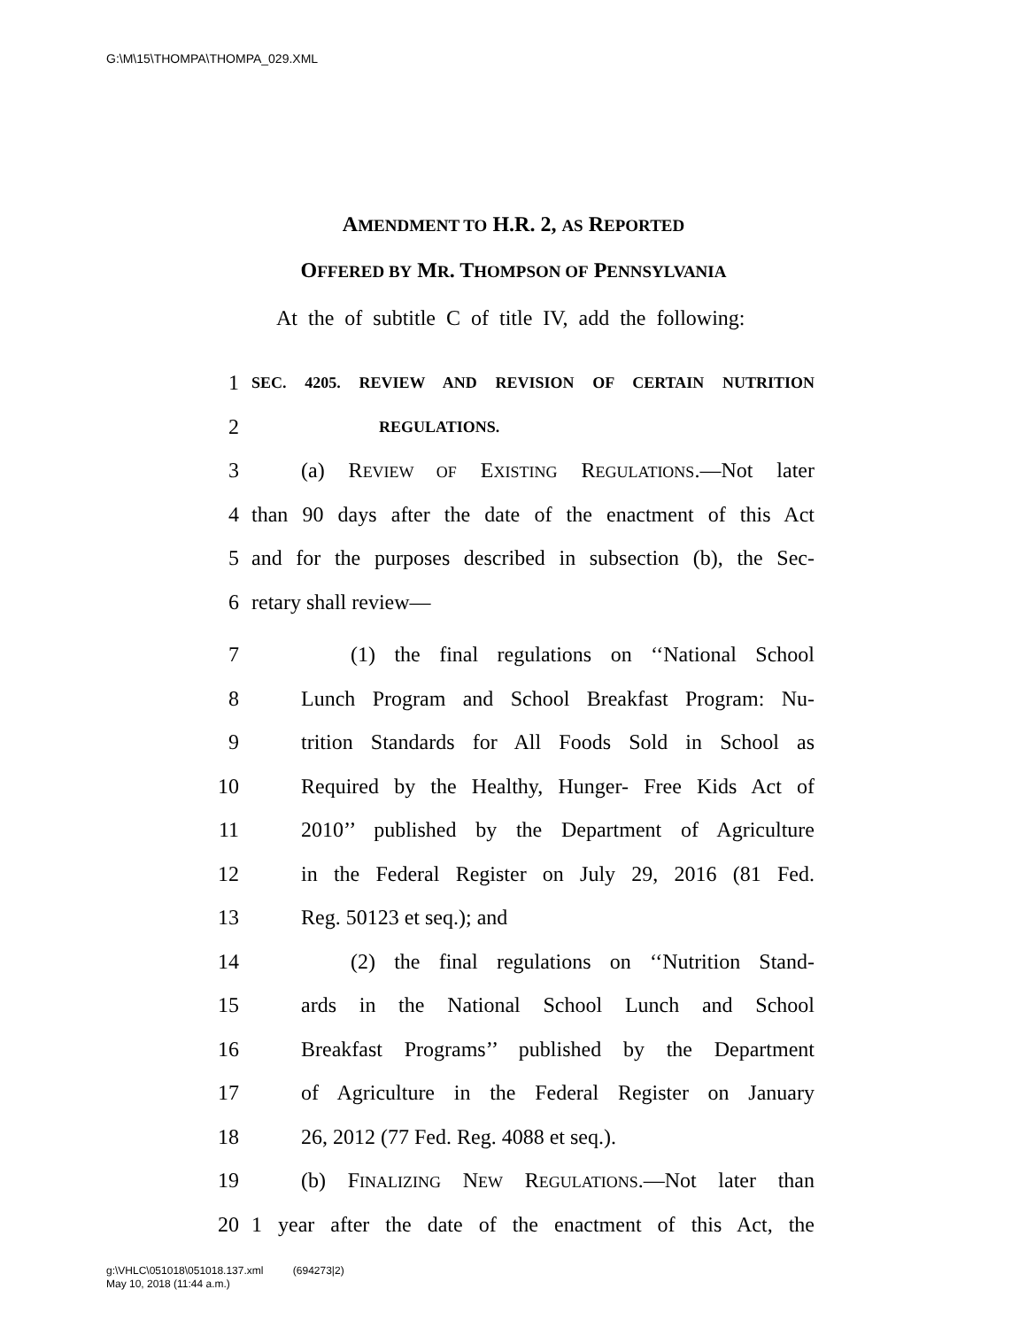G:\M\15\THOMPA\THOMPA_029.XML
AMENDMENT TO H.R. 2, AS REPORTED
OFFERED BY MR. THOMPSON OF PENNSYLVANIA
At the of subtitle C of title IV, add the following:
1 SEC. 4205. REVIEW AND REVISION OF CERTAIN NUTRITION
2 REGULATIONS.
3 (a) REVIEW OF EXISTING REGULATIONS.—Not later
4 than 90 days after the date of the enactment of this Act
5 and for the purposes described in subsection (b), the Sec-
6 retary shall review—
7 (1) the final regulations on ‘‘National School
8 Lunch Program and School Breakfast Program: Nu-
9 trition Standards for All Foods Sold in School as
10 Required by the Healthy, Hunger- Free Kids Act of
11 2010’’ published by the Department of Agriculture
12 in the Federal Register on July 29, 2016 (81 Fed.
13 Reg. 50123 et seq.); and
14 (2) the final regulations on ‘‘Nutrition Stand-
15 ards in the National School Lunch and School
16 Breakfast Programs’’ published by the Department
17 of Agriculture in the Federal Register on January
18 26, 2012 (77 Fed. Reg. 4088 et seq.).
19 (b) FINALIZING NEW REGULATIONS.—Not later than
20 1 year after the date of the enactment of this Act, the
g:\VHLC\051018\051018.137.xml (694273|2)
May 10, 2018 (11:44 a.m.)